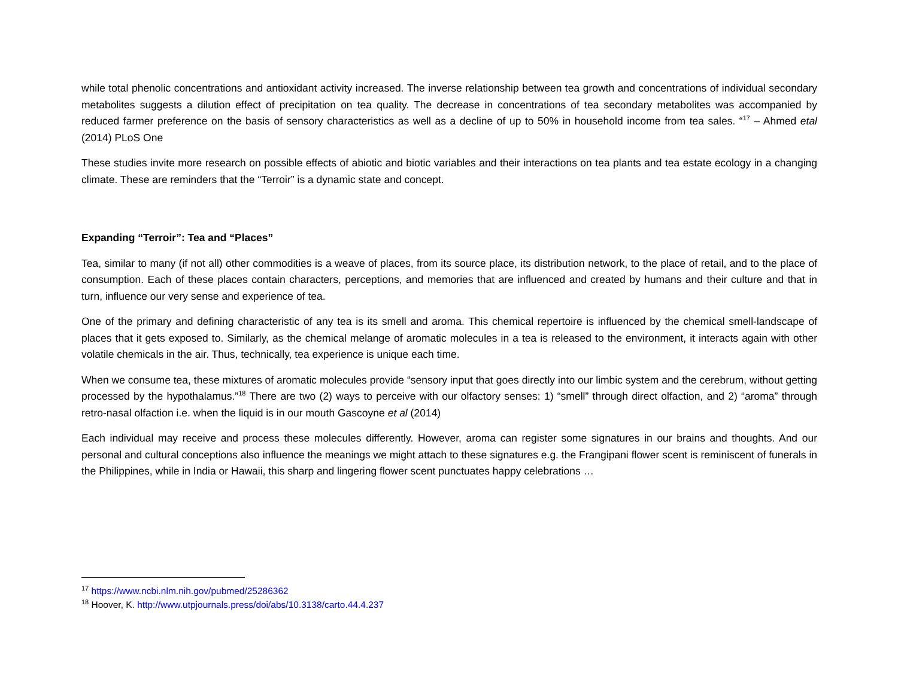while total phenolic concentrations and antioxidant activity increased. The inverse relationship between tea growth and concentrations of individual secondary metabolites suggests a dilution effect of precipitation on tea quality. The decrease in concentrations of tea secondary metabolites was accompanied by reduced farmer preference on the basis of sensory characteristics as well as a decline of up to 50% in household income from tea sales. “<sup>17</sup> – Ahmed etal (2014) PLoS One
These studies invite more research on possible effects of abiotic and biotic variables and their interactions on tea plants and tea estate ecology in a changing climate. These are reminders that the “Terroir” is a dynamic state and concept.
Expanding “Terroir”: Tea and “Places”
Tea, similar to many (if not all) other commodities is a weave of places, from its source place, its distribution network, to the place of retail, and to the place of consumption. Each of these places contain characters, perceptions, and memories that are influenced and created by humans and their culture and that in turn, influence our very sense and experience of tea.
One of the primary and defining characteristic of any tea is its smell and aroma. This chemical repertoire is influenced by the chemical smell-landscape of places that it gets exposed to. Similarly, as the chemical melange of aromatic molecules in a tea is released to the environment, it interacts again with other volatile chemicals in the air. Thus, technically, tea experience is unique each time.
When we consume tea, these mixtures of aromatic molecules provide “sensory input that goes directly into our limbic system and the cerebrum, without getting processed by the hypothalamus.”<sup>18</sup> There are two (2) ways to perceive with our olfactory senses: 1) “smell” through direct olfaction, and 2) “aroma” through retro-nasal olfaction i.e. when the liquid is in our mouth Gascoyne et al (2014)
Each individual may receive and process these molecules differently. However, aroma can register some signatures in our brains and thoughts. And our personal and cultural conceptions also influence the meanings we might attach to these signatures e.g. the Frangipani flower scent is reminiscent of funerals in the Philippines, while in India or Hawaii, this sharp and lingering flower scent punctuates happy celebrations …
<sup>17</sup> https://www.ncbi.nlm.nih.gov/pubmed/25286362
<sup>18</sup> Hoover, K. http://www.utpjournals.press/doi/abs/10.3138/carto.44.4.237